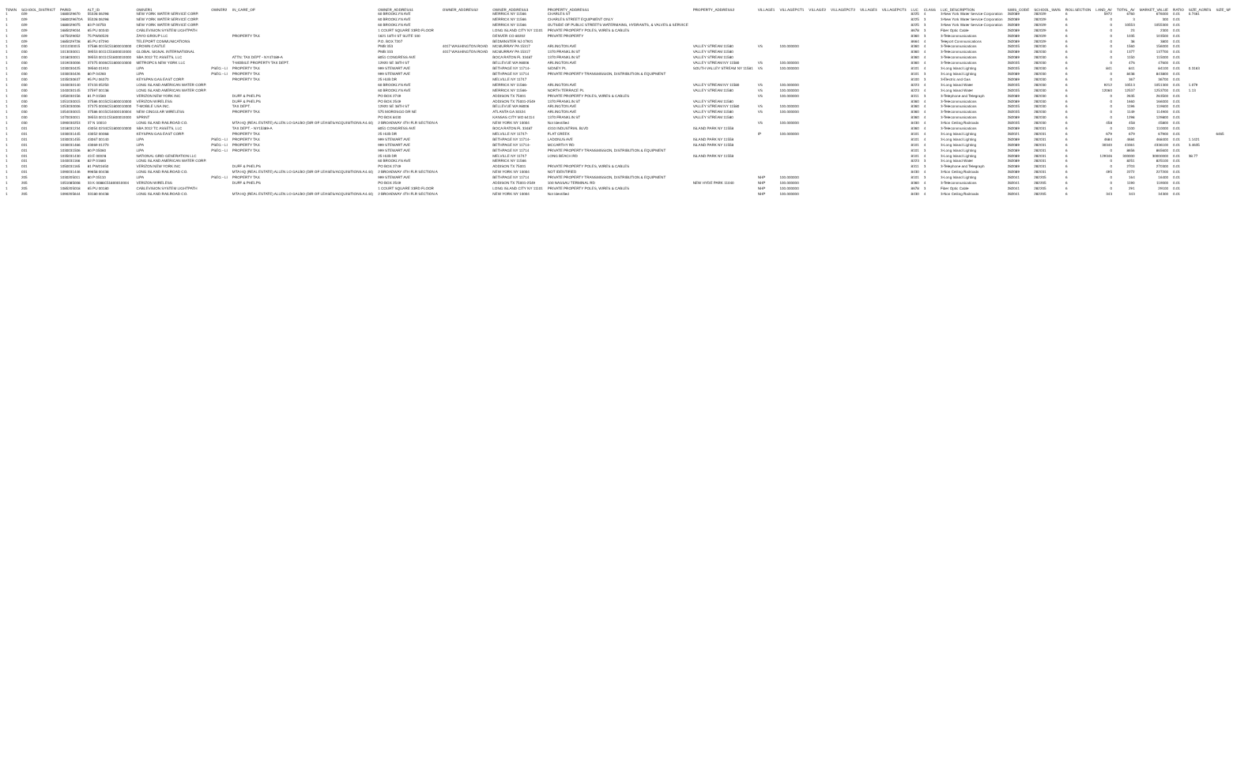| TOWN | SCHOOL_DISTRICT | PARID | ALT_ID | OWNER1 | OWNER2 | IN_CARE_OF | OWNER_ADDRESS1 | OWNER_ADDRESS2 | OWNER_ADDRESS3 | PROPERTY_ADDRESS1 | PROPERTY_ADDRESS2 | VILLAGE1 | VILLAGEPCT1 | VILLAGE2 | VILLAGEPCT2 | VILLAGE3 | VILLAGEPCT3 | LUC | CLASS | LUC_DESCRIPTION | SWIS_CODE | SCHOOL_SWIS | ROLLSECTION | LAND_AV | TOTAL_AV | MARKET_VALUE | RATIO | SIZE_ACRES | SIZE_SF |
| --- | --- | --- | --- | --- | --- | --- | --- | --- | --- | --- | --- | --- | --- | --- | --- | --- | --- | --- | --- | --- | --- | --- | --- | --- | --- | --- | --- | --- | --- |
| 1 | 029 | 1680029670 | 55328 06298 | NEW YORK WATER SERVICE CORP. | | | 60 BROOKLYN AVE | | MERRICK NY 11566 | CHARLES ST | | | | | | | | 8225 | 4 | 3-New York Water Service Corporation | 282089 | 282029 | 6 | 5972 | 6760 | 676000 | 0.01 | 0.7461 | |
| 1 | 029 | 1680029670A | 55328 06298 | NEW YORK WATER SERVICE CORP. | | | 60 BROOKLYN AVE | | MERRICK NY 11566 | CHARLES STREET EQUIPMENT ONLY | | | | | | | | 8225 | 3 | 3-New York Water Service Corporation | 282089 | 282029 | 6 | 0 | 3 | 300 | 0.01 | | |
| 1 | 029 | 1680029075 | 83 P 00750 | NEW YORK WATER SERVICE CORP. | | | 60 BROOKLYN AVE | | MERRICK NY 11566 | OUTSIDE OF PUBLIC STREETS WATERMAINS, HYDRANTS, & VALVES & SERVICE | | | | | | | | 8225 | 3 | 3-New York Water Service Corporation | 282089 | 282029 | 6 | 0 | 10553 | 1055300 | 0.01 | | |
| 1 | 029 | 1685029034 | 65 PU 00340 | CABLEVISION SYSTEM LIGHTPATH | | | 1 COURT SQUARE 33RD FLOOR | | LONG ISLAND CITY NY 11101 | PRIVATE PROPERTY POLES, WIRES & CABLES | | | | | | | | 8678 | 3 | Fiber Optic Cable | 282089 | 282029 | 6 | 0 | 23 | 2300 | 0.01 | | |
| 1 | 029 | 1675029052 | 75 PW00520 | ZAYO GROUP LLC | | PROPERTY TAX | 1621 18TH ST SUITE 100 | | DENVER CO 80202 | PRIVATE PROPERTY | | | | | | | | 8360 | 3 | 3-Telecommunications | 282089 | 282029 | 6 | 0 | 1035 | 103500 | 0.01 | | |
| 1 | 029 | 1685029728 | 85 PU 07290 | TELEPORT COMMUNICATIONS | | | P.O. BOX 7207 | | BEDMINSTER NJ 07921 | | | | | | | | | 8664 | 4 | Teleport Communications | 282089 | 282029 | 6 | 0 | 38 | 3800 | 0.01 | | |
| 1 | 030 | 1011030015 | 37586 0015C51800010000 | CROWN CASTLE | | | PMB 353 | 4017 WASHINGTON ROAD | MCMURRAY PA 15317 | ARLINGTON AVE | VALLEY STREAM 11580 | VS | 100.000000 | | | | | 8360 | 4 | 3-Telecommunications | 282035 | 282030 | 6 | 0 | 1560 | 156000 | 0.01 | | |
| 1 | 030 | 1013030011 | 39553 0011C51800010000 | GLOBAL SIGNAL INTERNATIONAL | | | PMB 333 | 4017 WASHINGTON ROAD | MCMURRAY PA 15317 | 1370 FRANKLIN ST | VALLEY STREAM 11580 | | | | | | | 8360 | 4 | 3-Telecommunications | 282089 | 282030 | 6 | 0 | 1377 | 137700 | 0.01 | | |
| 1 | 030 | 1018030011 | 39553 0011C51800010000 | SBA 2012 TC ASSETS, LLC | | ATTN: TAX DEPT - NY47489-A | 8051 CONGRESS AVE | | BOCA RATON FL 33487 | 1370 FRANKLIN ST | VALLEY STREAM 11580 | | | | | | | 8360 | 4 | 3-Telecommunications | 282089 | 282030 | 6 | 0 | 1150 | 115000 | 0.01 | | |
| 1 | 030 | 1019030006 | 37375 0006C51800010000 | METROPCS NEW YORK LLC | | T-MOBILE PROPERTY TAX DEPT. | 12920 SE 38TH ST | | BELLEVUE WA 98006 | ARLINGTON AVE | VALLEY STREAM NY 11580 | VS | 100.000000 | | | | | 8360 | 4 | 3-Telecommunications | 282035 | 282030 | 6 | 0 | 476 | 47600 | 0.01 | | |
| 1 | 030 | 1030030425 | 39560 01910 | LIPA | PSEG - LI | PROPERTY TAX | 999 STEWART AVE | | BETHPAGE NY 11714- | SIDNEY PL | SOUTH VALLEY STREAM NY 11581 | VS | 100.000000 | | | | | 8101 | 4 | 3-Long Island Lighting | 282035 | 282030 | 6 | 841 | 841 | 84100 | 0.01 | 0.3163 | |
| 1 | 030 | 1030030426 | 80 P 04260 | LIPA | PSEG - LI | PROPERTY TAX | 999 STEWART AVE | | BETHPAGE NY 11714 | PRIVATE PROPERTY TRANSMISSION, DISTRIBUTION & EQUIPMENT | | | | | | | | 8101 | 3 | 3-Long Island Lighting | 282089 | 282030 | 6 | 0 | 8438 | 843800 | 0.01 | | |
| 1 | 030 | 1035030637 | 95 PU 06370 | KEYSPAN GAS EAST CORP. | | PROPERTY TAX | 25 HUB DR | | MELVILLE NY 11747 | | | | | | | | | 8100 | 3 | 3-Electric and Gas | 282089 | 282030 | 6 | 0 | 367 | 36700 | 0.01 | | |
| 1 | 030 | 1040030140 | 37433 05250 | LONG ISLAND AMERICAN WATER CORP. | | | 60 BROOKLYN AVE | | MERRICK NY 11566- | ARLINGTON AVE | VALLEY STREAM NY 11580 | VS | 100.000000 | | | | | 8223 | 4 | 3-Long Island Water | 282035 | 282030 | 6 | 9212 | 10513 | 1051300 | 0.01 | 1.079 | |
| 1 | 030 | 1040030145 | 37597 00138 | LONG ISLAND AMERICAN WATER CORP. | | | 60 BROOKLYN AVE | | MERRICK NY 11566- | NORTH TERRACE PL | VALLEY STREAM 11580 | VS | 100.000000 | | | | | 8223 | 4 | 3-Long Island Water | 282035 | 282030 | 6 | 12060 | 12537 | 1253700 | 0.01 | 1.13 | |
| 1 | 030 | 1050030156 | 81 P 01560 | VERIZON NEW YORK INC | | DUFF & PHELPS | PO BOX 2749 | | ADDISON TX 75001 | PRIVATE PROPERTY POLES, WIRES & CABLES | | VS | 100.000000 | | | | | 8311 | 3 | 3-Telephone and Telegraph | 282089 | 282030 | 6 | 0 | 2635 | 263500 | 0.01 | | |
| 1 | 030 | 1051030015 | 37586 0015C51800010000 | VERIZON WIRELESS | | DUFF & PHELPS | PO BOX 2549 | | ADDISON TX 75001-2549 | 1370 FRANKLIN ST | VALLEY STREAM 11580 | | | | | | | 8360 | 4 | 3-Telecommunications | 282089 | 282030 | 6 | 0 | 1660 | 166000 | 0.01 | | |
| 1 | 030 | 1053030006 | 37375 0006C51800010000 | T-MOBILE USA INC. | | TAX DEPT. | 12920 SE 38TH ST | | BELLEVUE WA 98006 | ARLINGTON AVE | VALLEY STREAM NY 11580 | VS | 100.000000 | | | | | 8360 | 4 | 3-Telecommunications | 282035 | 282030 | 6 | 0 | 1196 | 119600 | 0.01 | | |
| 1 | 030 | 1054030015 | 37586 0015C54000100004 | NEW CINGULAR WIRELESS | | PROPERTY TAX | 575 MOROSGO DR NE | | ATLANTA GA 30324 | ARLINGTON AVE | VALLEY STREAM 11580 | VS | 100.000000 | | | | | 8360 | 4 | 3-Telecommunications | 282035 | 282030 | 6 | 0 | 1149 | 114900 | 0.01 | | |
| 1 | 030 | 1070030011 | 39553 0011C51800010000 | SPRINT | | | PO BOX 8430 | | KANSAS CITY MO 64114 | 1370 FRANKLIN ST | VALLEY STREAM 11580 | | | | | | | 8360 | 4 | 3-Telecommunications | 282089 | 282030 | 6 | 0 | 1298 | 129800 | 0.01 | | |
| 1 | 030 | 1090030253 | 37 N 10010 | LONG ISLAND RAILROAD CO. | | MTA HQ (REAL ESTATE) ALLEN LO GALBO (DIR OF LEASES/ACQUISITIONS A4.44) | 2 BROADWAY 4TH FLR SECTION A | | NEW YORK NY 10004 | Not Identified | | VS | 100.000000 | | | | | 8430 | 4 | 3-Non Ceiling Railroads | 282035 | 282030 | 6 | 458 | 458 | 45800 | 0.01 | | |
| 1 | 031 | 1018031234 | 43054 0234C51800010000 | SBA 2012 TC ASSETS, LLC | | TAX DEPT. - NY15389-A | 8051 CONGRESS AVE | | BOCA RATON FL 33487 | 4310 INDUSTRIAL BLVD | ISLAND PARK NY 11558 | | | | | | | 8360 | 4 | 3-Telecommunications | 282089 | 282031 | 6 | 0 | 1100 | 110000 | 0.01 | | |
| 1 | 031 | 1030031445 | 43052 00068 | KEYSPAN GAS EAST CORP. | | PROPERTY TAX | 25 HUB DR | | MELVILLE NY 11747- | FLAT CREEK | | IP | 100.000000 | | | | | 8101 | 4 | 3-Long Island Lighting | 282021 | 282031 | 6 | 679 | 679 | 67900 | 0.01 | | 6465 |
| 1 | 031 | 1030031455 | 43067 00140 | LIPA | PSEG - LI | PROPERTY TAX | 999 STEWART AVE | | BETHPAGE NY 11714- | LADONUS AVE | ISLAND PARK NY 11558 | | | | | | | 8101 | 4 | 3-Long Island Lighting | 282089 | 282031 | 6 | 4684 | 4684 | 468400 | 0.01 | 1.1421 | |
| 1 | 031 | 1030031466 | 43069 01270 | LIPA | PSEG - LI | PROPERTY TAX | 999 STEWART AVE | | BETHPAGE NY 11714- | MCCARTHY RD | ISLAND PARK NY 11558 | | | | | | | 8101 | 4 | 3-Long Island Lighting | 282089 | 282031 | 6 | 30340 | 43361 | 4336100 | 0.01 | 3.4635 | |
| 1 | 031 | 1030031506 | 80 P 05060 | LIPA | PSEG - LI | PROPERTY TAX | 999 STEWART AVE | | BETHPAGE NY 11714 | PRIVATE PROPERTY TRANSMISSION, DISTRIBUTION & EQUIPMENT | | | | | | | | 8101 | 3 | 3-Long Island Lighting | 282089 | 282031 | 6 | 0 | 8656 | 865600 | 0.01 | | |
| 1 | 031 | 1035031430 | 43 E 00028 | NATIONAL GRID GENERATION LLC | | | 25 HUB DR | | MELVILLE NY 11747 | LONG BEACH RD | ISLAND PARK NY 11558 | | | | | | | 8101 | 4 | 3-Long Island Lighting | 282089 | 282031 | 6 | 129346 | 300000 | 30000000 | 0.01 | 38.77 | |
| 1 | 031 | 1040031166 | 82 P 01660 | LONG ISLAND AMERICAN WATER CORP. | | | 60 BROOKLYN AVE | | MERRICK NY 11566 | | | | | | | | | 8223 | 3 | 3-Long Island Water | 282089 | 282031 | 6 | 0 | 8251 | 825100 | 0.01 | | |
| 1 | 031 | 1050031165 | 81 PW01650 | VERIZON NEW YORK INC | | DUFF & PHELPS | PO BOX 2749 | | ADDISON TX 75001 | PRIVATE PROPERTY POLES, WIRES & CABLES | | | | | | | | 8311 | 3 | 3-Telephone and Telegraph | 282089 | 282031 | 6 | 0 | 2703 | 270300 | 0.01 | | |
| 1 | 031 | 1090031446 | 99658 00438 | LONG ISLAND RAILROAD CO. | | MTA HQ (REAL ESTATE) ALLEN LO GALBO (DIR OF LEASES/ACQUISITIONS A4.44) | 2 BROADWAY 4TH FLR SECTION A | | NEW YORK NY 10004 | NOT IDENTIFIED | | | | | | | | 8430 | 4 | 3-Non Ceiling Railroads | 282089 | 282031 | 6 | 495 | 2272 | 227200 | 0.01 | | |
| 1 | 205 | 1030205011 | 80 P 05110 | LIPA | PSEG - LI | PROPERTY TAX | 999 STEWART AVE | | BETHPAGE NY 11714 | PRIVATE PROPERTY TRANSMISSION, DISTRIBUTION & EQUIPMENT | | NHP | 100.000000 | | | | | 8101 | 3 | 3-Long Island Lighting | 282041 | 282205 | 6 | 0 | 164 | 16400 | 0.01 | | |
| 1 | 205 | 1051085008 | 33 K 0088C51800010004 | VERIZON WIRELESS | | DUFF & PHELPS | PO BOX 2549 | | ADDISON TX 75001-2549 | 100 NASSAU TERMINAL RD | NEW HYDE PARK 11040 | NHP | 100.000000 | | | | | 8360 | 4 | 3-Telecommunications | 282041 | 282205 | 6 | 0 | 1190 | 119000 | 0.01 | | |
| 1 | 205 | 1085205018 | 65 PU 00180 | CABLEVISION SYSTEM LIGHTPATH | | | 1 COURT SQUARE 33RD FLOOR | | LONG ISLAND CITY NY 11101 | PRIVATE PROPERTY POLES, WIRES & CABLES | | NHP | 100.000000 | | | | | 8678 | 3 | Fiber Optic Cable | 282041 | 282205 | 6 | 0 | 291 | 29100 | 0.01 | | |
| 1 | 205 | 1090205644 | 33180 00438 | LONG ISLAND RAILROAD CO. | | MTA HQ (REAL ESTATE) ALLEN LO GALBO (DIR OF LEASES/ACQUISITIONS A4.44) | 2 BROADWAY 4TH FLR SECTION A | | NEW YORK NY 10004 | Not Identified | | NHP | 100.000000 | | | | | 8430 | 4 | 3-Non Ceiling Railroads | 282041 | 282205 | 6 | 343 | 343 | 34300 | 0.01 | | |